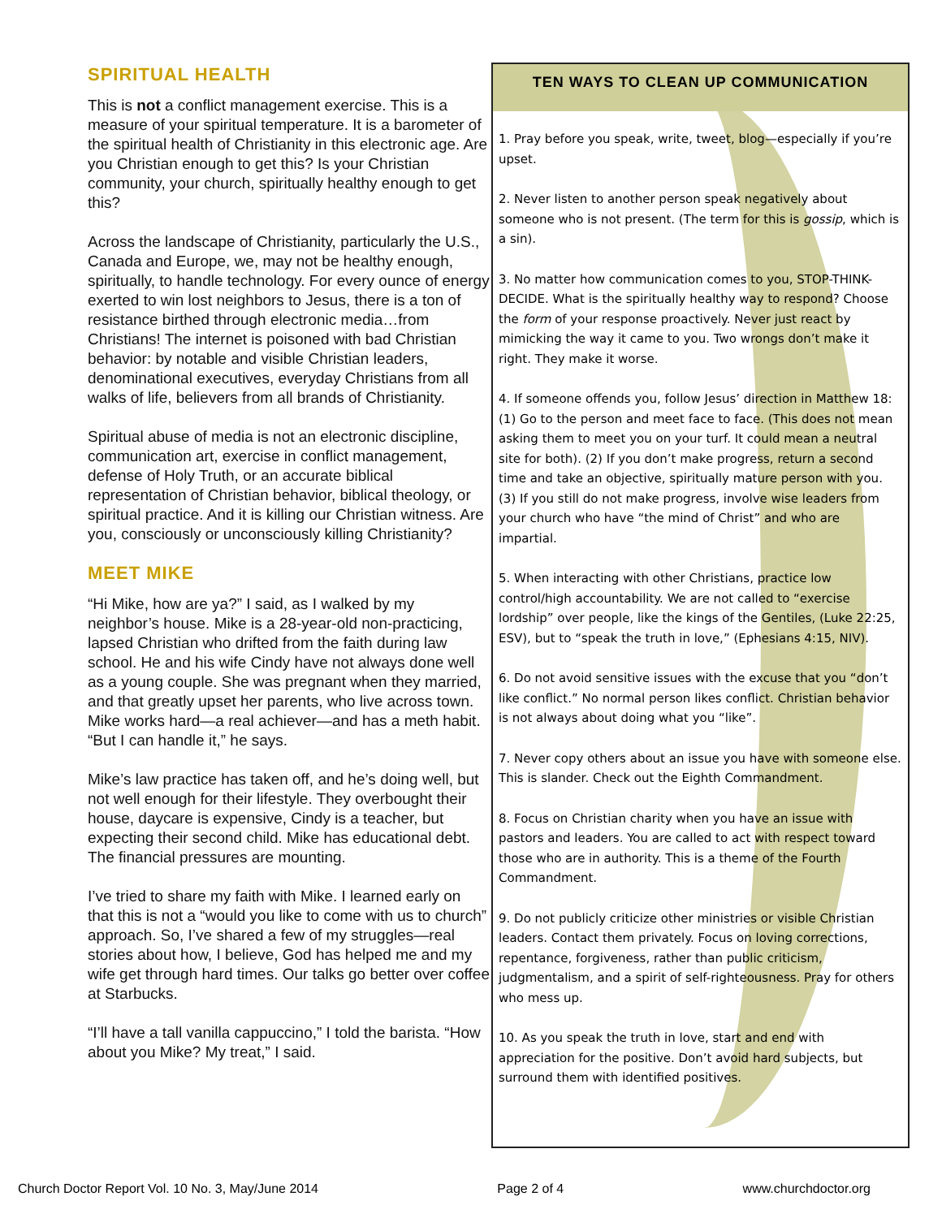SPIRITUAL HEALTH
This is not a conflict management exercise. This is a measure of your spiritual temperature. It is a barometer of the spiritual health of Christianity in this electronic age. Are you Christian enough to get this? Is your Christian community, your church, spiritually healthy enough to get this?
Across the landscape of Christianity, particularly the U.S., Canada and Europe, we, may not be healthy enough, spiritually, to handle technology. For every ounce of energy exerted to win lost neighbors to Jesus, there is a ton of resistance birthed through electronic media…from Christians! The internet is poisoned with bad Christian behavior: by notable and visible Christian leaders, denominational executives, everyday Christians from all walks of life, believers from all brands of Christianity.
Spiritual abuse of media is not an electronic discipline, communication art, exercise in conflict management, defense of Holy Truth, or an accurate biblical representation of Christian behavior, biblical theology, or spiritual practice. And it is killing our Christian witness. Are you, consciously or unconsciously killing Christianity?
MEET MIKE
“Hi Mike, how are ya?” I said, as I walked by my neighbor’s house. Mike is a 28-year-old non-practicing, lapsed Christian who drifted from the faith during law school. He and his wife Cindy have not always done well as a young couple. She was pregnant when they married, and that greatly upset her parents, who live across town. Mike works hard—a real achiever—and has a meth habit. “But I can handle it,” he says.
Mike’s law practice has taken off, and he’s doing well, but not well enough for their lifestyle. They overbought their house, daycare is expensive, Cindy is a teacher, but expecting their second child. Mike has educational debt. The financial pressures are mounting.
I’ve tried to share my faith with Mike. I learned early on that this is not a “would you like to come with us to church” approach. So, I’ve shared a few of my struggles—real stories about how, I believe, God has helped me and my wife get through hard times. Our talks go better over coffee at Starbucks.
“I’ll have a tall vanilla cappuccino,” I told the barista. “How about you Mike? My treat,” I said.
TEN WAYS TO CLEAN UP COMMUNICATION
1. Pray before you speak, write, tweet, blog—especially if you’re upset.
2. Never listen to another person speak negatively about someone who is not present. (The term for this is gossip, which is a sin).
3. No matter how communication comes to you, STOP-THINK-DECIDE. What is the spiritually healthy way to respond? Choose the form of your response proactively. Never just react by mimicking the way it came to you. Two wrongs don’t make it right. They make it worse.
4. If someone offends you, follow Jesus’ direction in Matthew 18: (1) Go to the person and meet face to face. (This does not mean asking them to meet you on your turf. It could mean a neutral site for both). (2) If you don’t make progress, return a second time and take an objective, spiritually mature person with you. (3) If you still do not make progress, involve wise leaders from your church who have “the mind of Christ” and who are impartial.
5. When interacting with other Christians, practice low control/high accountability. We are not called to “exercise lordship” over people, like the kings of the Gentiles, (Luke 22:25, ESV), but to “speak the truth in love,” (Ephesians 4:15, NIV).
6. Do not avoid sensitive issues with the excuse that you “don’t like conflict.” No normal person likes conflict. Christian behavior is not always about doing what you “like”.
7. Never copy others about an issue you have with someone else. This is slander. Check out the Eighth Commandment.
8. Focus on Christian charity when you have an issue with pastors and leaders. You are called to act with respect toward those who are in authority. This is a theme of the Fourth Commandment.
9. Do not publicly criticize other ministries or visible Christian leaders. Contact them privately. Focus on loving corrections, repentance, forgiveness, rather than public criticism, judgmentalism, and a spirit of self-righteousness. Pray for others who mess up.
10. As you speak the truth in love, start and end with appreciation for the positive. Don’t avoid hard subjects, but surround them with identified positives.
Church Doctor Report Vol. 10 No. 3, May/June 2014 Page 2 of 4 www.churchdoctor.org